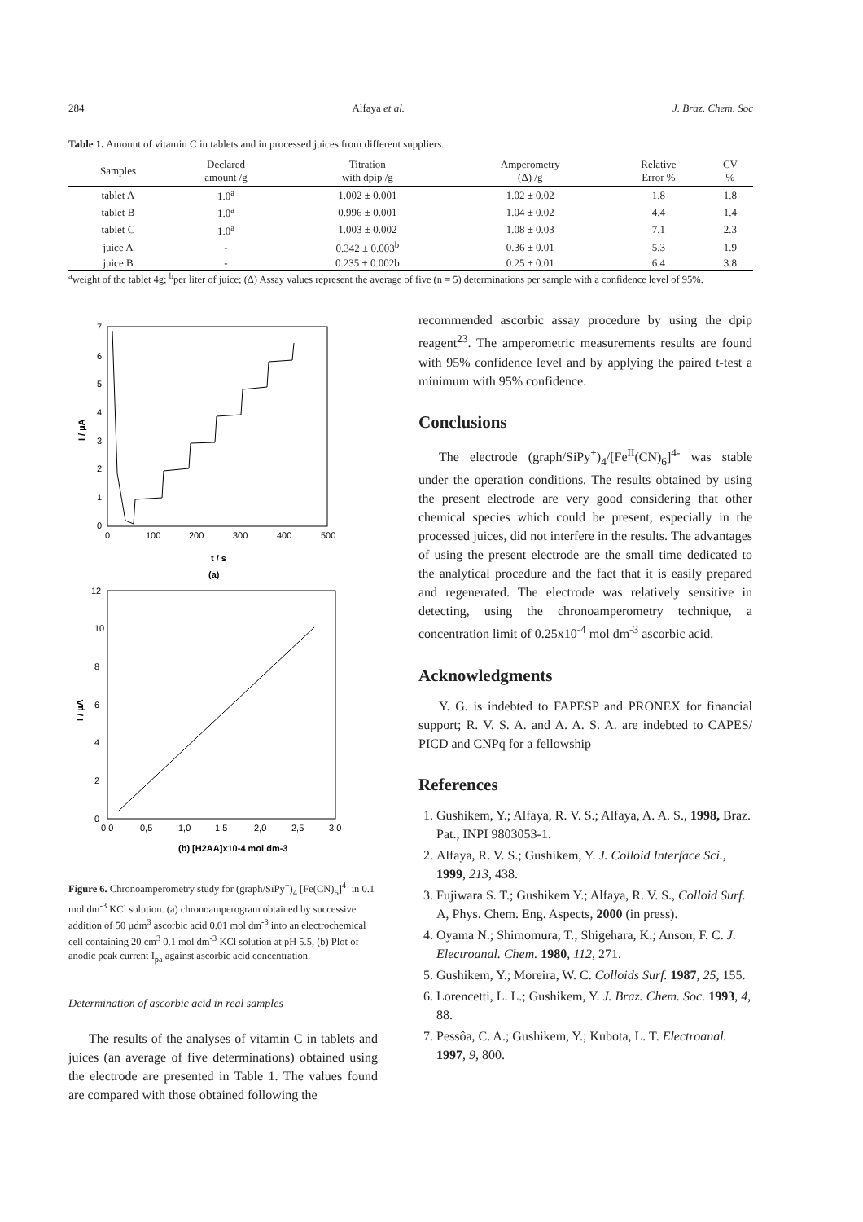284 Alfaya et al. J. Braz. Chem. Soc
Table 1. Amount of vitamin C in tablets and in processed juices from different suppliers.
| Samples | Declared amount /g | Titration with dpip /g | Amperometry (Δ) /g | Relative Error % | CV % |
| --- | --- | --- | --- | --- | --- |
| tablet A | 1.0<sup>a</sup> | 1.002 ± 0.001 | 1.02 ± 0.02 | 1.8 | 1.8 |
| tablet B | 1.0<sup>a</sup> | 0.996 ± 0.001 | 1.04 ± 0.02 | 4.4 | 1.4 |
| tablet C | 1.0<sup>a</sup> | 1.003 ± 0.002 | 1.08 ± 0.03 | 7.1 | 2.3 |
| juice A | - | 0.342 ± 0.003<sup>b</sup> | 0.36 ± 0.01 | 5.3 | 1.9 |
| juice B | - | 0.235 ± 0.002b | 0.25 ± 0.01 | 6.4 | 3.8 |
<sup>a</sup> weight of the tablet 4g; <sup>b</sup>per liter of juice; (Δ) Assay values represent the average of five (n = 5) determinations per sample with a confidence level of 95%.
I / µA
7
6
5
4
3
2
1
0
0
100
200
300
400
500
t / s
(a)
I / µA
12
10
8
6
4
2
0
0,0
0,5
1,0
1,5
2,0
2,5
3,0
(b) [H2AA]x10-4 mol dm-3
Figure 6. Chronoamperometry study for (graph/SiPy<sup>+</sup>)<sub>4</sub> [Fe(CN)<sub>6</sub>]<sup>4-</sup> in 0.1 mol dm<sup>-3</sup> KCl solution. (a) chronoamperogram obtained by successive addition of 50 µdm<sup>3</sup> ascorbic acid 0.01 mol dm<sup>-3</sup> into an electrochemical cell containing 20 cm<sup>3</sup> 0.1 mol dm<sup>-3</sup> KCl solution at pH 5.5, (b) Plot of anodic peak current I<sub>pa</sub> against ascorbic acid concentration.
Determination of ascorbic acid in real samples
The results of the analyses of vitamin C in tablets and juices (an average of five determinations) obtained using the electrode are presented in Table 1. The values found are compared with those obtained following the
recommended ascorbic assay procedure by using the dpip reagent<sup>23</sup>. The amperometric measurements results are found with 95% confidence level and by applying the paired t-test a minimum with 95% confidence.
Conclusions
The electrode (graph/SiPy<sup>+</sup>)<sub>4</sub>/[Fe<sup>II</sup>(CN)<sub>6</sub>]<sup>4-</sup> was stable under the operation conditions. The results obtained by using the present electrode are very good considering that other chemical species which could be present, especially in the processed juices, did not interfere in the results. The advantages of using the present electrode are the small time dedicated to the analytical procedure and the fact that it is easily prepared and regenerated. The electrode was relatively sensitive in detecting, using the chronoamperometry technique, a concentration limit of 0.25x10<sup>-4</sup> mol dm<sup>-3</sup> ascorbic acid.
Acknowledgments
Y. G. is indebted to FAPESP and PRONEX for financial support; R. V. S. A. and A. A. S. A. are indebted to CAPES/ PICD and CNPq for a fellowship
References
1. Gushikem, Y.; Alfaya, R. V. S.; Alfaya, A. A. S., 1998, Braz. Pat., INPI 9803053-1.
2. Alfaya, R. V. S.; Gushikem, Y. J. Colloid Interface Sci., 1999, 213, 438.
3. Fujiwara S. T.; Gushikem Y.; Alfaya, R. V. S., Colloid Surf. A, Phys. Chem. Eng. Aspects, 2000 (in press).
4. Oyama N.; Shimomura, T.; Shigehara, K.; Anson, F. C. J. Electroanal. Chem. 1980, 112, 271.
5. Gushikem, Y.; Moreira, W. C. Colloids Surf. 1987, 25, 155.
6. Lorencetti, L. L.; Gushikem, Y. J. Braz. Chem. Soc. 1993, 4, 88.
7. Pessôa, C. A.; Gushikem, Y.; Kubota, L. T. Electroanal. 1997, 9, 800.